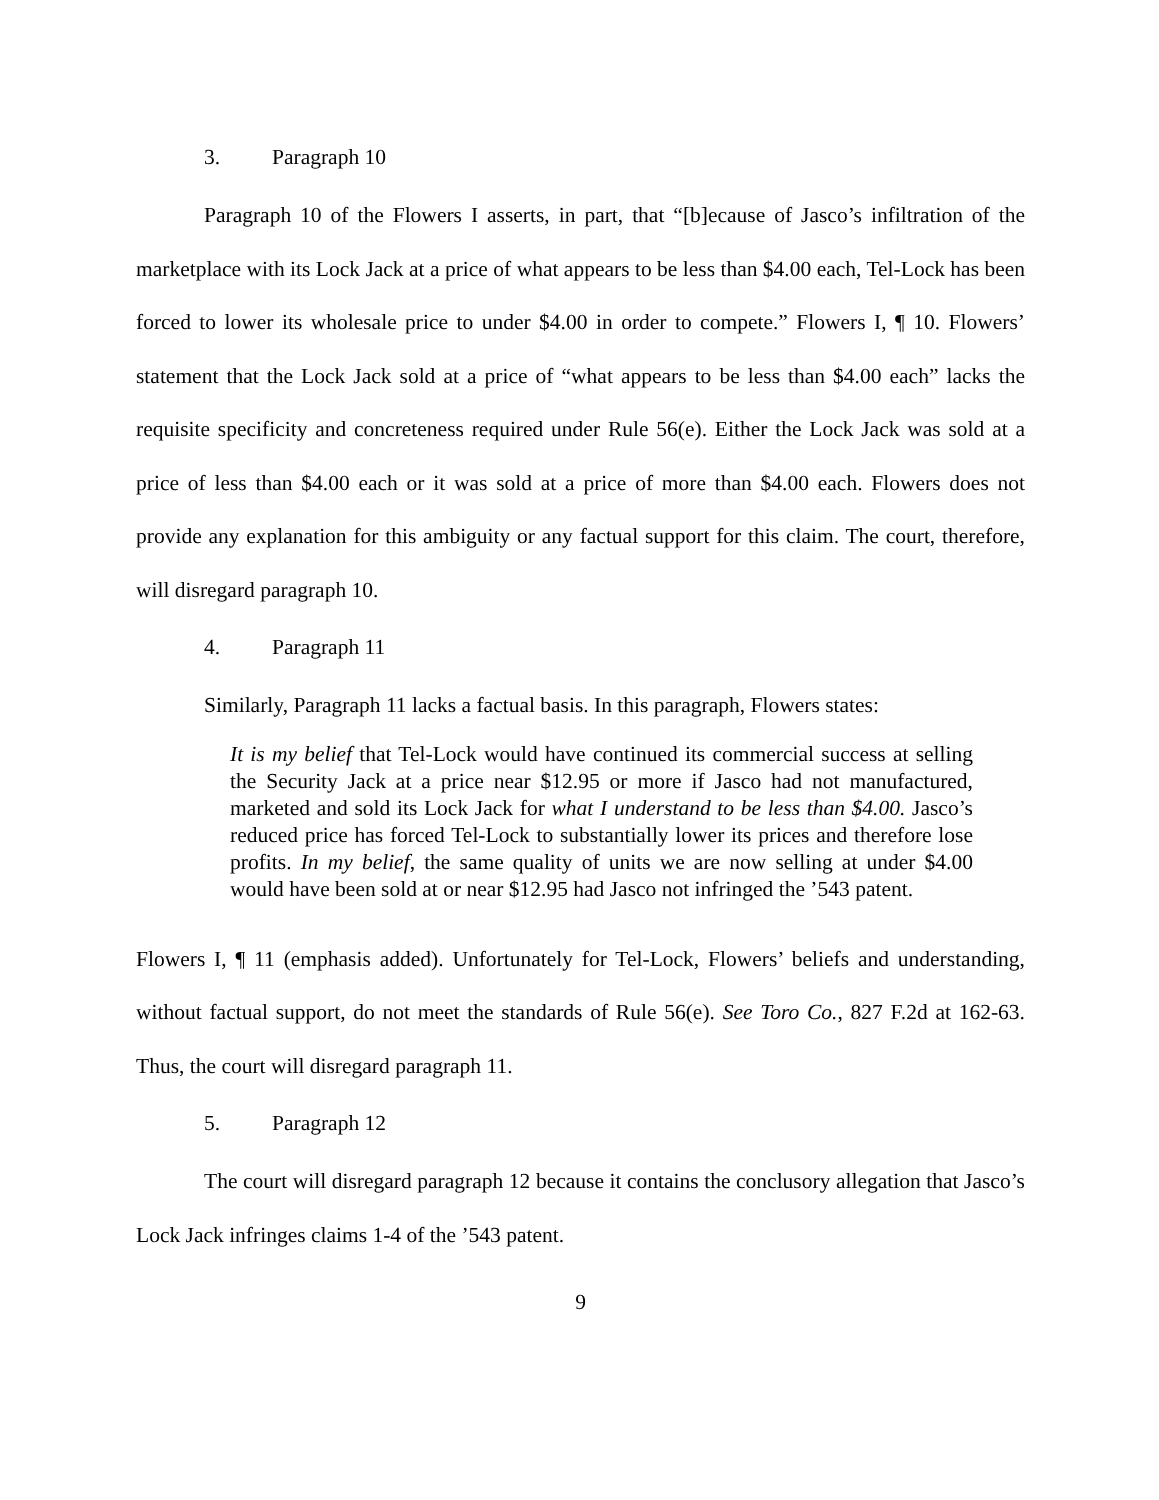3. Paragraph 10
Paragraph 10 of the Flowers I asserts, in part, that “[b]ecause of Jasco’s infiltration of the marketplace with its Lock Jack at a price of what appears to be less than $4.00 each, Tel-Lock has been forced to lower its wholesale price to under $4.00 in order to compete.” Flowers I, ¶ 10. Flowers’ statement that the Lock Jack sold at a price of “what appears to be less than $4.00 each” lacks the requisite specificity and concreteness required under Rule 56(e). Either the Lock Jack was sold at a price of less than $4.00 each or it was sold at a price of more than $4.00 each. Flowers does not provide any explanation for this ambiguity or any factual support for this claim. The court, therefore, will disregard paragraph 10.
4. Paragraph 11
Similarly, Paragraph 11 lacks a factual basis. In this paragraph, Flowers states:
It is my belief that Tel-Lock would have continued its commercial success at selling the Security Jack at a price near $12.95 or more if Jasco had not manufactured, marketed and sold its Lock Jack for what I understand to be less than $4.00. Jasco’s reduced price has forced Tel-Lock to substantially lower its prices and therefore lose profits. In my belief, the same quality of units we are now selling at under $4.00 would have been sold at or near $12.95 had Jasco not infringed the ’543 patent.
Flowers I, ¶ 11 (emphasis added). Unfortunately for Tel-Lock, Flowers’ beliefs and understanding, without factual support, do not meet the standards of Rule 56(e). See Toro Co., 827 F.2d at 162-63. Thus, the court will disregard paragraph 11.
5. Paragraph 12
The court will disregard paragraph 12 because it contains the conclusory allegation that Jasco’s Lock Jack infringes claims 1-4 of the ’543 patent.
9